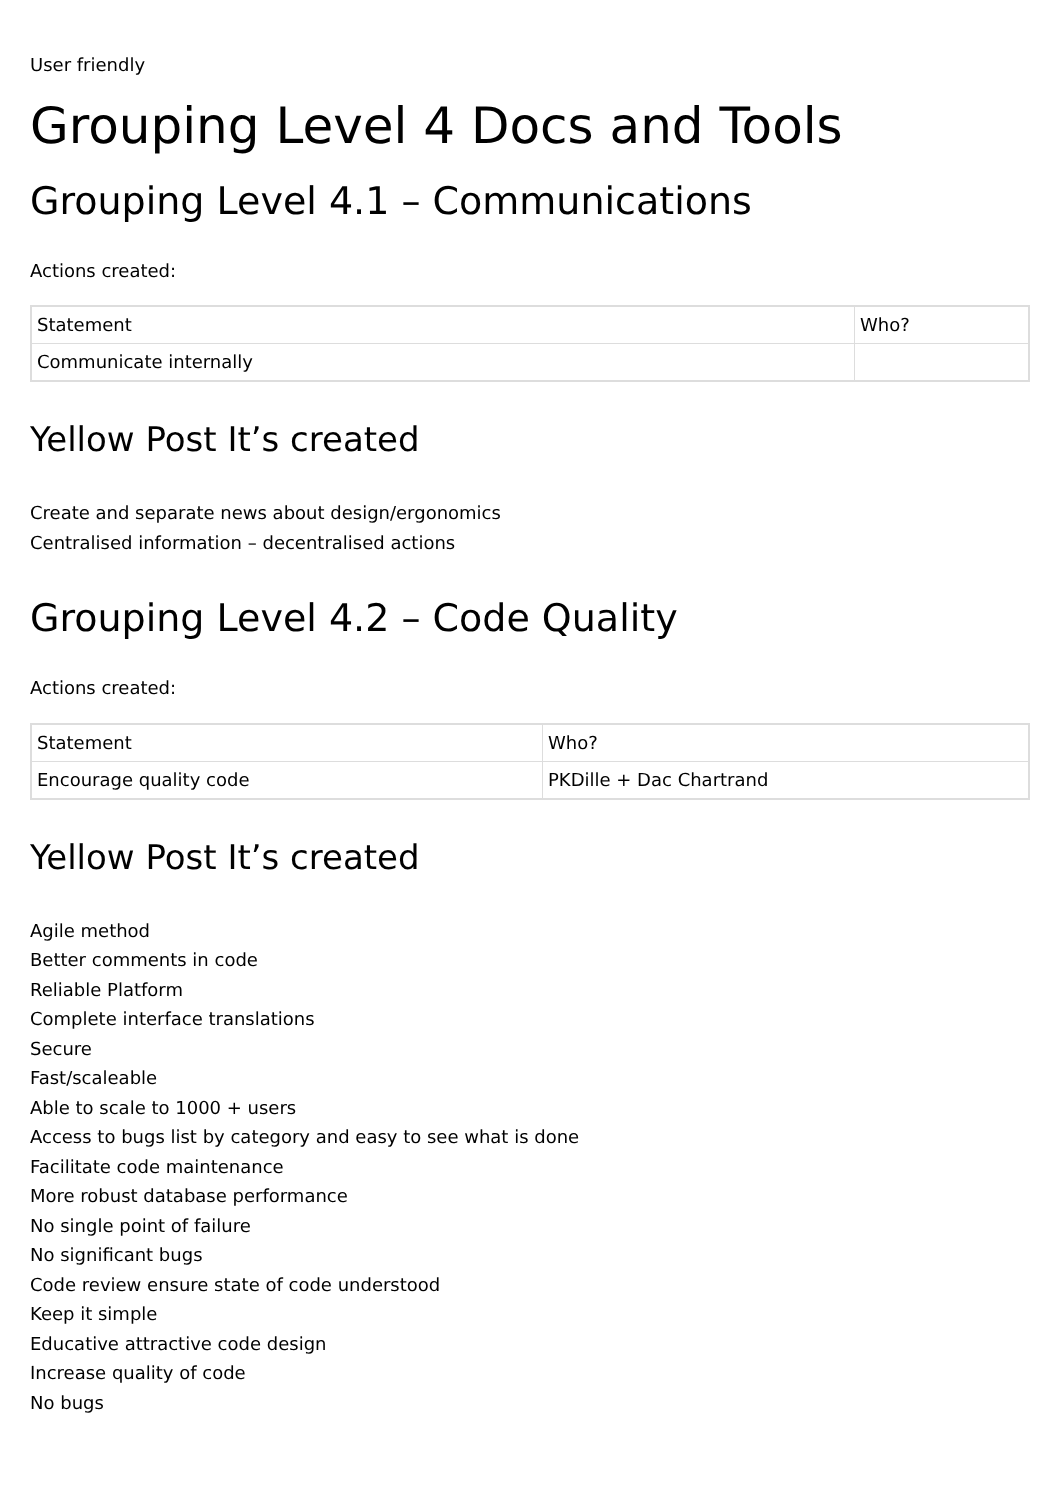User friendly
Grouping Level 4 Docs and Tools
Grouping Level 4.1 – Communications
Actions created:
| Statement | Who? |
| Communicate internally | |
Yellow Post It’s created
Create and separate news about design/ergonomics
Centralised information – decentralised actions
Grouping Level 4.2 – Code Quality
Actions created:
| Statement | Who? |
| Encourage quality code | PKDille + Dac Chartrand |
Yellow Post It’s created
Agile method
Better comments in code
Reliable Platform
Complete interface translations
Secure
Fast/scaleable
Able to scale to 1000 + users
Access to bugs list by category and easy to see what is done
Facilitate code maintenance
More robust database performance
No single point of failure
No significant bugs
Code review ensure state of code understood
Keep it simple
Educative attractive code design
Increase quality of code
No bugs